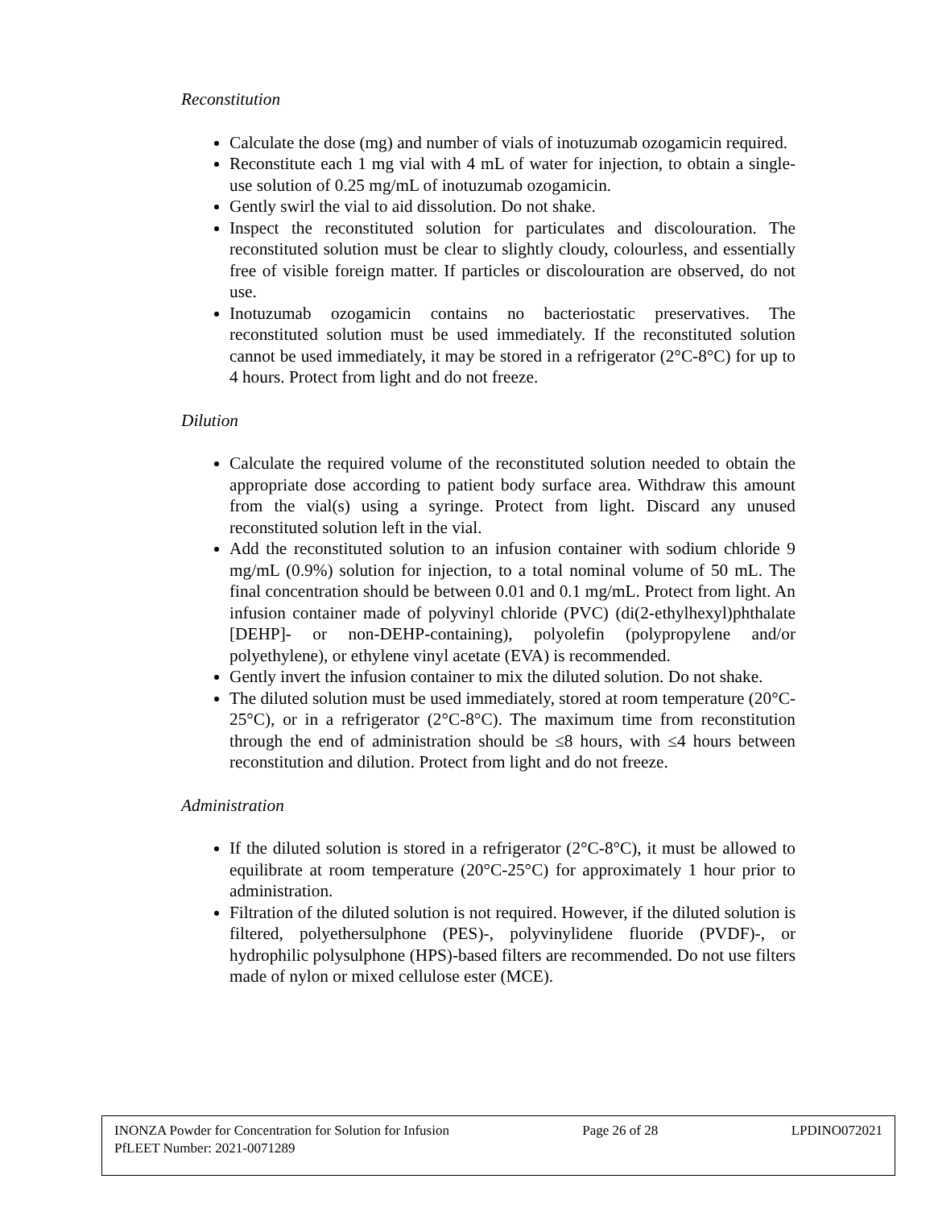Reconstitution
Calculate the dose (mg) and number of vials of inotuzumab ozogamicin required.
Reconstitute each 1 mg vial with 4 mL of water for injection, to obtain a single-use solution of 0.25 mg/mL of inotuzumab ozogamicin.
Gently swirl the vial to aid dissolution. Do not shake.
Inspect the reconstituted solution for particulates and discolouration. The reconstituted solution must be clear to slightly cloudy, colourless, and essentially free of visible foreign matter. If particles or discolouration are observed, do not use.
Inotuzumab ozogamicin contains no bacteriostatic preservatives. The reconstituted solution must be used immediately. If the reconstituted solution cannot be used immediately, it may be stored in a refrigerator (2°C-8°C) for up to 4 hours. Protect from light and do not freeze.
Dilution
Calculate the required volume of the reconstituted solution needed to obtain the appropriate dose according to patient body surface area. Withdraw this amount from the vial(s) using a syringe. Protect from light. Discard any unused reconstituted solution left in the vial.
Add the reconstituted solution to an infusion container with sodium chloride 9 mg/mL (0.9%) solution for injection, to a total nominal volume of 50 mL. The final concentration should be between 0.01 and 0.1 mg/mL. Protect from light. An infusion container made of polyvinyl chloride (PVC) (di(2-ethylhexyl)phthalate [DEHP]- or non-DEHP-containing), polyolefin (polypropylene and/or polyethylene), or ethylene vinyl acetate (EVA) is recommended.
Gently invert the infusion container to mix the diluted solution. Do not shake.
The diluted solution must be used immediately, stored at room temperature (20°C-25°C), or in a refrigerator (2°C-8°C). The maximum time from reconstitution through the end of administration should be ≤8 hours, with ≤4 hours between reconstitution and dilution. Protect from light and do not freeze.
Administration
If the diluted solution is stored in a refrigerator (2°C-8°C), it must be allowed to equilibrate at room temperature (20°C-25°C) for approximately 1 hour prior to administration.
Filtration of the diluted solution is not required. However, if the diluted solution is filtered, polyethersulphone (PES)-, polyvinylidene fluoride (PVDF)-, or hydrophilic polysulphone (HPS)-based filters are recommended. Do not use filters made of nylon or mixed cellulose ester (MCE).
INONZA Powder for Concentration for Solution for Infusion Page 26 of 28 LPDINO072021
PfLEET Number: 2021-0071289